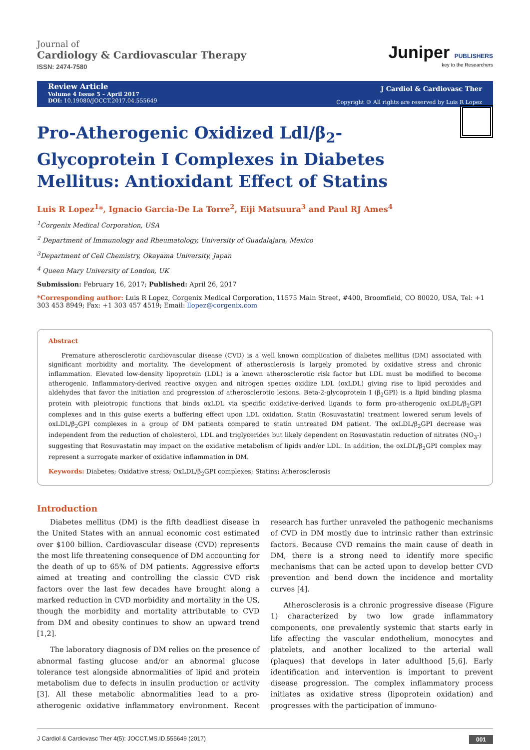Journal of
Cardiology & Cardiovascular Therapy
ISSN: 2474-7580
Juniper PUBLISHERS
key to the Researchers
Review Article
Volume 4 Issue 5 – April 2017
DOI: 10.19080/JOCCT.2017.04.555649
J Cardiol & Cardiovasc Ther
Copyright © All rights are reserved by Luis R Lopez
Pro-Atherogenic Oxidized Ldl/β<sub>2</sub>-Glycoprotein I Complexes in Diabetes Mellitus: Antioxidant Effect of Statins
Luis R Lopez<sup>1</sup>*, Ignacio Garcia-De La Torre<sup>2</sup>, Eiji Matsuura<sup>3</sup> and Paul RJ Ames<sup>4</sup>
<sup>1</sup> Corgenix Medical Corporation, USA
<sup>2</sup> Department of Immunology and Rheumatology, University of Guadalajara, Mexico
<sup>3</sup> Department of Cell Chemistry, Okayama University, Japan
<sup>4</sup> Queen Mary University of London, UK
Submission: February 16, 2017; Published: April 26, 2017
*Corresponding author: Luis R Lopez, Corgenix Medical Corporation, 11575 Main Street, #400, Broomfield, CO 80020, USA, Tel: +1 303 453 8949; Fax: +1 303 457 4519; Email: llopez@corgenix.com
Abstract
Premature atherosclerotic cardiovascular disease (CVD) is a well known complication of diabetes mellitus (DM) associated with significant morbidity and mortality. The development of atherosclerosis is largely promoted by oxidative stress and chronic inflammation. Elevated low-density lipoprotein (LDL) is a known atherosclerotic risk factor but LDL must be modified to become atherogenic. Inflammatory-derived reactive oxygen and nitrogen species oxidize LDL (oxLDL) giving rise to lipid peroxides and aldehydes that favor the initiation and progression of atherosclerotic lesions. Beta-2-glycoprotein I (β<sub>2</sub>GPI) is a lipid binding plasma protein with pleiotropic functions that binds oxLDL via specific oxidative-derived ligands to form pro-atherogenic oxLDL/β<sub>2</sub>GPI complexes and in this guise exerts a buffering effect upon LDL oxidation. Statin (Rosuvastatin) treatment lowered serum levels of oxLDL/β<sub>2</sub>GPI complexes in a group of DM patients compared to statin untreated DM patient. The oxLDL/β<sub>2</sub>GPI decrease was independent from the reduction of cholesterol, LDL and triglycerides but likely dependent on Rosuvastatin reduction of nitrates (NO<sub>3</sub>-) suggesting that Rosuvastatin may impact on the oxidative metabolism of lipids and/or LDL. In addition, the oxLDL/β<sub>2</sub>GPI complex may represent a surrogate marker of oxidative inflammation in DM.
Keywords: Diabetes; Oxidative stress; OxLDL/β<sub>2</sub>GPI complexes; Statins; Atherosclerosis
Introduction
Diabetes mellitus (DM) is the fifth deadliest disease in the United States with an annual economic cost estimated over $100 billion. Cardiovascular disease (CVD) represents the most life threatening consequence of DM accounting for the death of up to 65% of DM patients. Aggressive efforts aimed at treating and controlling the classic CVD risk factors over the last few decades have brought along a marked reduction in CVD morbidity and mortality in the US, though the morbidity and mortality attributable to CVD from DM and obesity continues to show an upward trend [1,2].
The laboratory diagnosis of DM relies on the presence of abnormal fasting glucose and/or an abnormal glucose tolerance test alongside abnormalities of lipid and protein metabolism due to defects in insulin production or activity [3]. All these metabolic abnormalities lead to a pro-atherogenic oxidative inflammatory environment. Recent research has further unraveled the pathogenic mechanisms of CVD in DM mostly due to intrinsic rather than extrinsic factors. Because CVD remains the main cause of death in DM, there is a strong need to identify more specific mechanisms that can be acted upon to develop better CVD prevention and bend down the incidence and mortality curves [4].
Atherosclerosis is a chronic progressive disease (Figure 1) characterized by two low grade inflammatory components, one prevalently systemic that starts early in life affecting the vascular endothelium, monocytes and platelets, and another localized to the arterial wall (plaques) that develops in later adulthood [5,6]. Early identification and intervention is important to prevent disease progression. The complex inflammatory process initiates as oxidative stress (lipoprotein oxidation) and progresses with the participation of immuno-
J Cardiol & Cardiovasc Ther 4(5): JOCCT.MS.ID.555649 (2017) 001